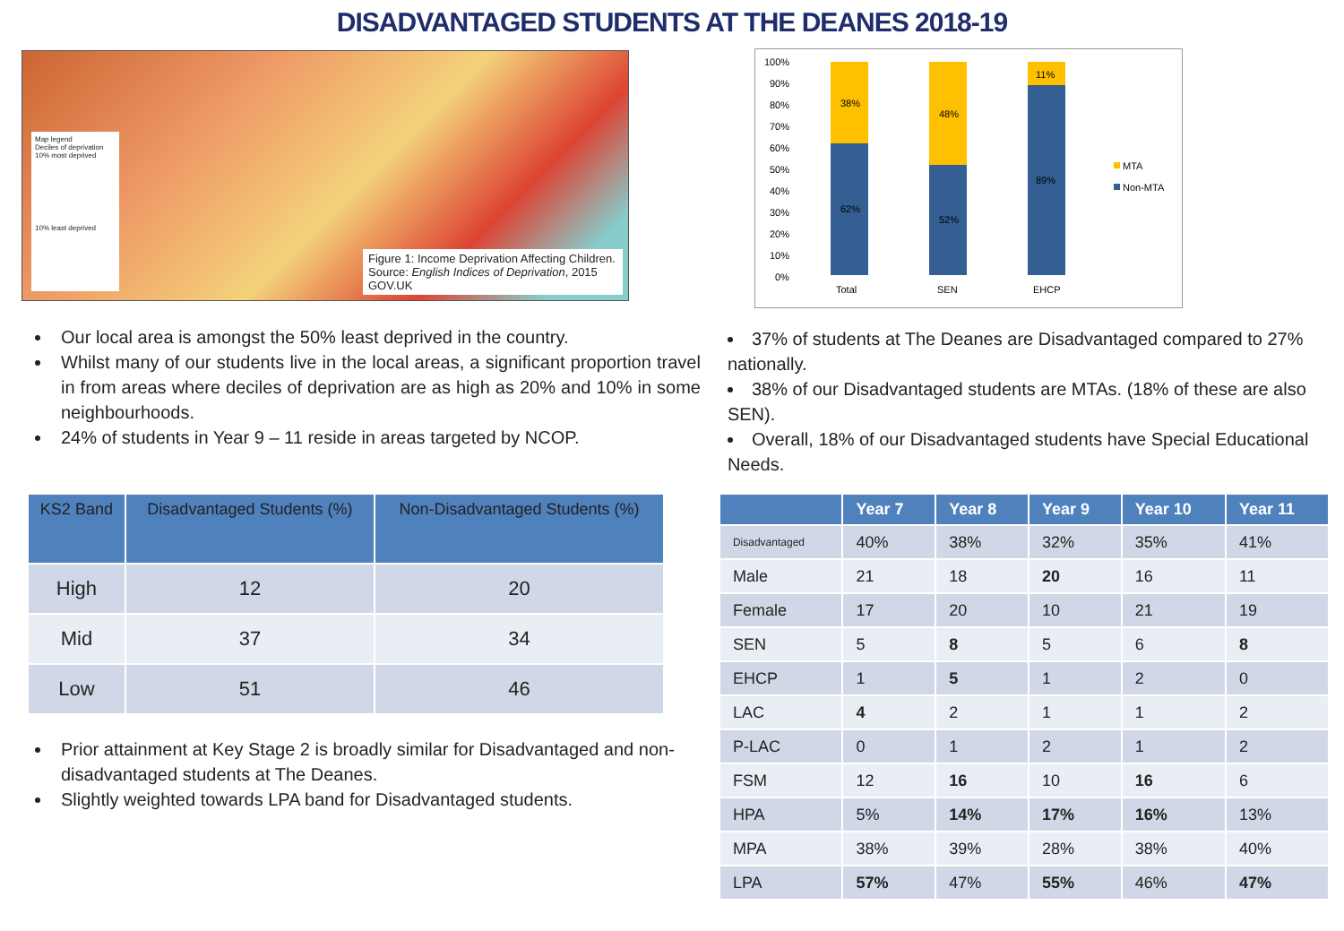DISADVANTAGED STUDENTS AT THE DEANES 2018-19
Map legend
Deciles of deprivation
10% most deprived
10% least deprived
Figure 1: Income Deprivation Affecting Children. Source: English Indices of Deprivation, 2015 GOV.UK
Our local area is amongst the 50% least deprived in the country.
Whilst many of our students live in the local areas, a significant proportion travel in from areas where deciles of deprivation are as high as 20% and 10% in some neighbourhoods.
24% of students in Year 9 – 11 reside in areas targeted by NCOP.
| KS2 Band | Disadvantaged Students (%) | Non-Disadvantaged Students (%) |
| --- | --- | --- |
| High | 12 | 20 |
| Mid | 37 | 34 |
| Low | 51 | 46 |
Prior attainment at Key Stage 2 is broadly similar for Disadvantaged and non-disadvantaged students at The Deanes.
Slightly weighted towards LPA band for Disadvantaged students.
100%
90%
80%
70%
60%
50%
40%
30%
20%
10%
0%
38%
62%
48%
52%
11%
89%
Total
SEN
EHCP
MTA
Non-MTA
37% of students at The Deanes are Disadvantaged compared to 27% nationally.
38% of our Disadvantaged students are MTAs. (18% of these are also SEN).
Overall, 18% of our Disadvantaged students have Special Educational Needs.
| | Year 7 | Year 8 | Year 9 | Year 10 | Year 11 |
| --- | --- | --- | --- | --- | --- |
| Disadvantaged | 40% | 38% | 32% | 35% | 41% |
| Male | 21 | 18 | 20 | 16 | 11 |
| Female | 17 | 20 | 10 | 21 | 19 |
| SEN | 5 | 8 | 5 | 6 | 8 |
| EHCP | 1 | 5 | 1 | 2 | 0 |
| LAC | 4 | 2 | 1 | 1 | 2 |
| P-LAC | 0 | 1 | 2 | 1 | 2 |
| FSM | 12 | 16 | 10 | 16 | 6 |
| HPA | 5% | 14% | 17% | 16% | 13% |
| MPA | 38% | 39% | 28% | 38% | 40% |
| LPA | 57% | 47% | 55% | 46% | 47% |